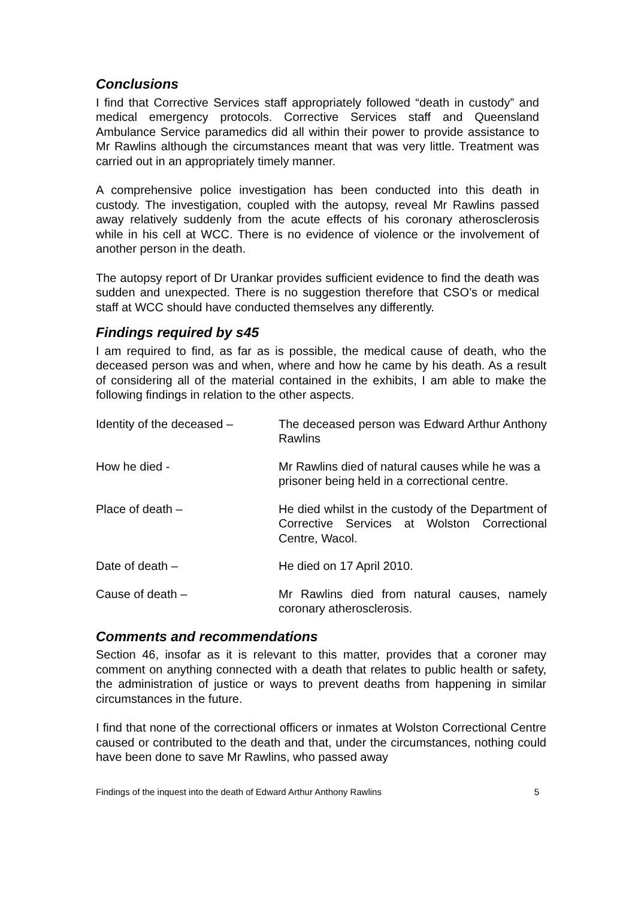Conclusions
I find that Corrective Services staff appropriately followed “death in custody” and medical emergency protocols. Corrective Services staff and Queensland Ambulance Service paramedics did all within their power to provide assistance to Mr Rawlins although the circumstances meant that was very little. Treatment was carried out in an appropriately timely manner.
A comprehensive police investigation has been conducted into this death in custody. The investigation, coupled with the autopsy, reveal Mr Rawlins passed away relatively suddenly from the acute effects of his coronary atherosclerosis while in his cell at WCC. There is no evidence of violence or the involvement of another person in the death.
The autopsy report of Dr Urankar provides sufficient evidence to find the death was sudden and unexpected. There is no suggestion therefore that CSO’s or medical staff at WCC should have conducted themselves any differently.
Findings required by s45
I am required to find, as far as is possible, the medical cause of death, who the deceased person was and when, where and how he came by his death. As a result of considering all of the material contained in the exhibits, I am able to make the following findings in relation to the other aspects.
Identity of the deceased –
The deceased person was Edward Arthur Anthony Rawlins
How he died -
Mr Rawlins died of natural causes while he was a prisoner being held in a correctional centre.
Place of death –
He died whilst in the custody of the Department of Corrective Services at Wolston Correctional Centre, Wacol.
Date of death –
He died on 17 April 2010.
Cause of death –
Mr Rawlins died from natural causes, namely coronary atherosclerosis.
Comments and recommendations
Section 46, insofar as it is relevant to this matter, provides that a coroner may comment on anything connected with a death that relates to public health or safety, the administration of justice or ways to prevent deaths from happening in similar circumstances in the future.
I find that none of the correctional officers or inmates at Wolston Correctional Centre caused or contributed to the death and that, under the circumstances, nothing could have been done to save Mr Rawlins, who passed away
Findings of the inquest into the death of Edward Arthur Anthony Rawlins 5